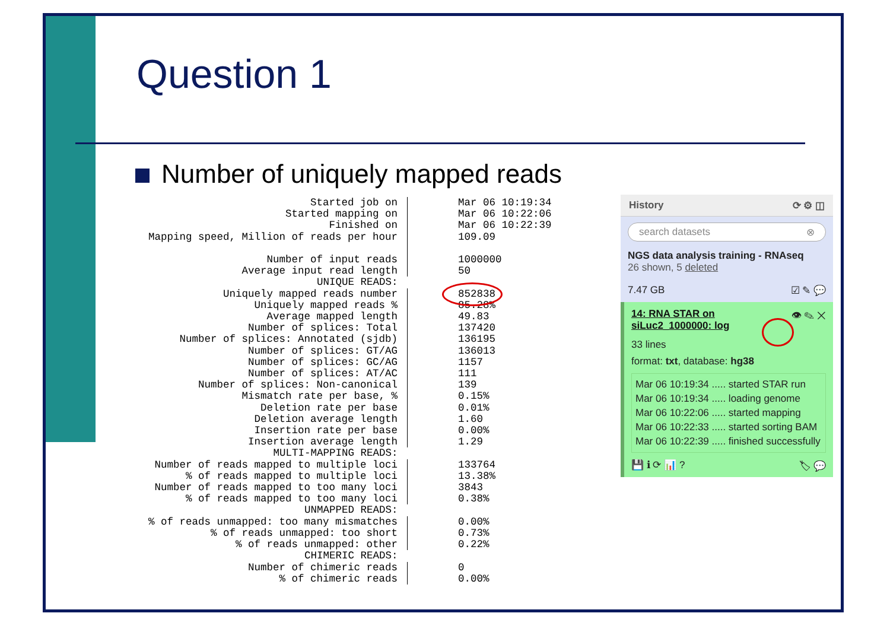Question 1
Number of uniquely mapped reads
| Started job on | Mar 06 10:19:34 |
| Started mapping on | Mar 06 10:22:06 |
| Finished on | Mar 06 10:22:39 |
| Mapping speed, Million of reads per hour | 109.09 |
| Number of input reads | 1000000 |
| Average input read length | 50 |
| UNIQUE READS: | |
| Uniquely mapped reads number | 852838 |
| Uniquely mapped reads % | 85.28% |
| Average mapped length | 49.83 |
| Number of splices: Total | 137420 |
| Number of splices: Annotated (sjdb) | 136195 |
| Number of splices: GT/AG | 136013 |
| Number of splices: GC/AG | 1157 |
| Number of splices: AT/AC | 111 |
| Number of splices: Non-canonical | 139 |
| Mismatch rate per base, % | 0.15% |
| Deletion rate per base | 0.01% |
| Deletion average length | 1.60 |
| Insertion rate per base | 0.00% |
| Insertion average length | 1.29 |
| MULTI-MAPPING READS: | |
| Number of reads mapped to multiple loci | 133764 |
| % of reads mapped to multiple loci | 13.38% |
| Number of reads mapped to too many loci | 3843 |
| % of reads mapped to too many loci | 0.38% |
| UNMAPPED READS: | |
| % of reads unmapped: too many mismatches | 0.00% |
| % of reads unmapped: too short | 0.73% |
| % of reads unmapped: other | 0.22% |
| CHIMERIC READS: | |
| Number of chimeric reads | 0 |
| % of chimeric reads | 0.00% |
History ⟳ ⚙ ◫
search datasets ⊗
NGS data analysis training - RNAseq
26 shown, 5 deleted
7.47 GB ☑ ✎ 💬
👁 ✎ ✕ 14: RNA STAR on siLuc2_1000000: log
33 lines
format: txt, database: hg38
Mar 06 10:19:34 ..... started STAR run
Mar 06 10:19:34 ..... loading genome
Mar 06 10:22:06 ..... started mapping
Mar 06 10:22:33 ..... started sorting BAM
Mar 06 10:22:39 ..... finished successfully
💾 ℹ ⟳ 📊 ? 🏷 💬